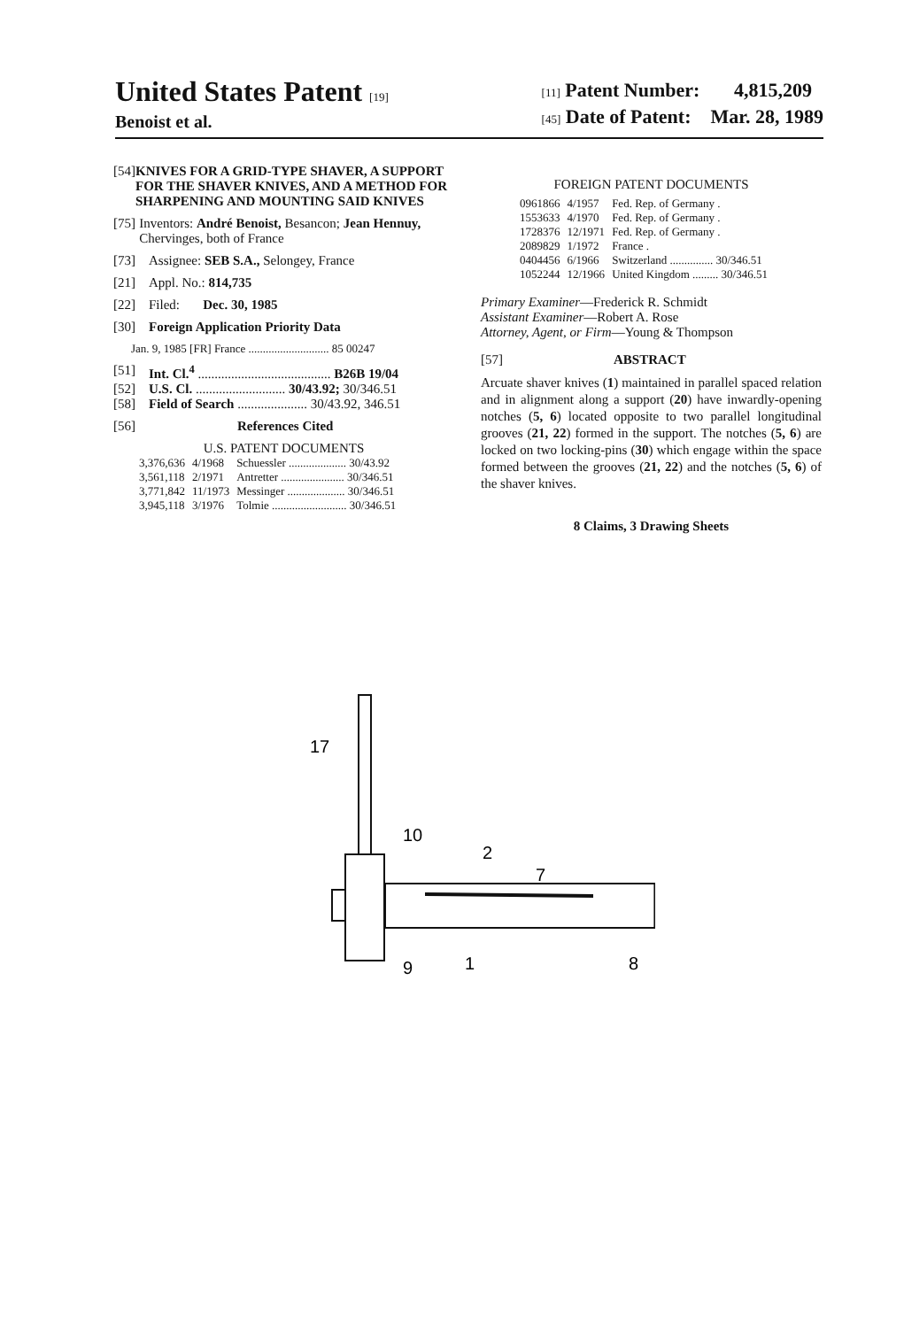United States Patent [19]
Benoist et al.
[11] Patent Number: 4,815,209
[45] Date of Patent: Mar. 28, 1989
[54] KNIVES FOR A GRID-TYPE SHAVER, A SUPPORT FOR THE SHAVER KNIVES, AND A METHOD FOR SHARPENING AND MOUNTING SAID KNIVES
[75] Inventors: André Benoist, Besancon; Jean Hennuy, Chervinges, both of France
[73] Assignee: SEB S.A., Selongey, France
[21] Appl. No.: 814,735
[22] Filed: Dec. 30, 1985
[30] Foreign Application Priority Data
Jan. 9, 1985 [FR] France ............................ 85 00247
[51] Int. Cl.<sup>4</sup> ........................................ B26B 19/04
[52] U.S. Cl. ........................... 30/43.92; 30/346.51
[58] Field of Search ..................... 30/43.92, 346.51
[56] References Cited
U.S. PATENT DOCUMENTS
| 3,376,636 | 4/1968 | Schuessler .................... 30/43.92 |
| 3,561,118 | 2/1971 | Antretter ...................... 30/346.51 |
| 3,771,842 | 11/1973 | Messinger .................... 30/346.51 |
| 3,945,118 | 3/1976 | Tolmie .......................... 30/346.51 |
FOREIGN PATENT DOCUMENTS
| 0961866 | 4/1957 | Fed. Rep. of Germany . |
| 1553633 | 4/1970 | Fed. Rep. of Germany . |
| 1728376 | 12/1971 | Fed. Rep. of Germany . |
| 2089829 | 1/1972 | France . |
| 0404456 | 6/1966 | Switzerland ............... 30/346.51 |
| 1052244 | 12/1966 | United Kingdom ......... 30/346.51 |
Primary Examiner—Frederick R. Schmidt
Assistant Examiner—Robert A. Rose
Attorney, Agent, or Firm—Young & Thompson
[57] ABSTRACT
Arcuate shaver knives (1) maintained in parallel spaced relation and in alignment along a support (20) have inwardly-opening notches (5, 6) located opposite to two parallel longitudinal grooves (21, 22) formed in the support. The notches (5, 6) are locked on two locking-pins (30) which engage within the space formed between the grooves (21, 22) and the notches (5, 6) of the shaver knives.
8 Claims, 3 Drawing Sheets
17
10
2
7
9
1
8